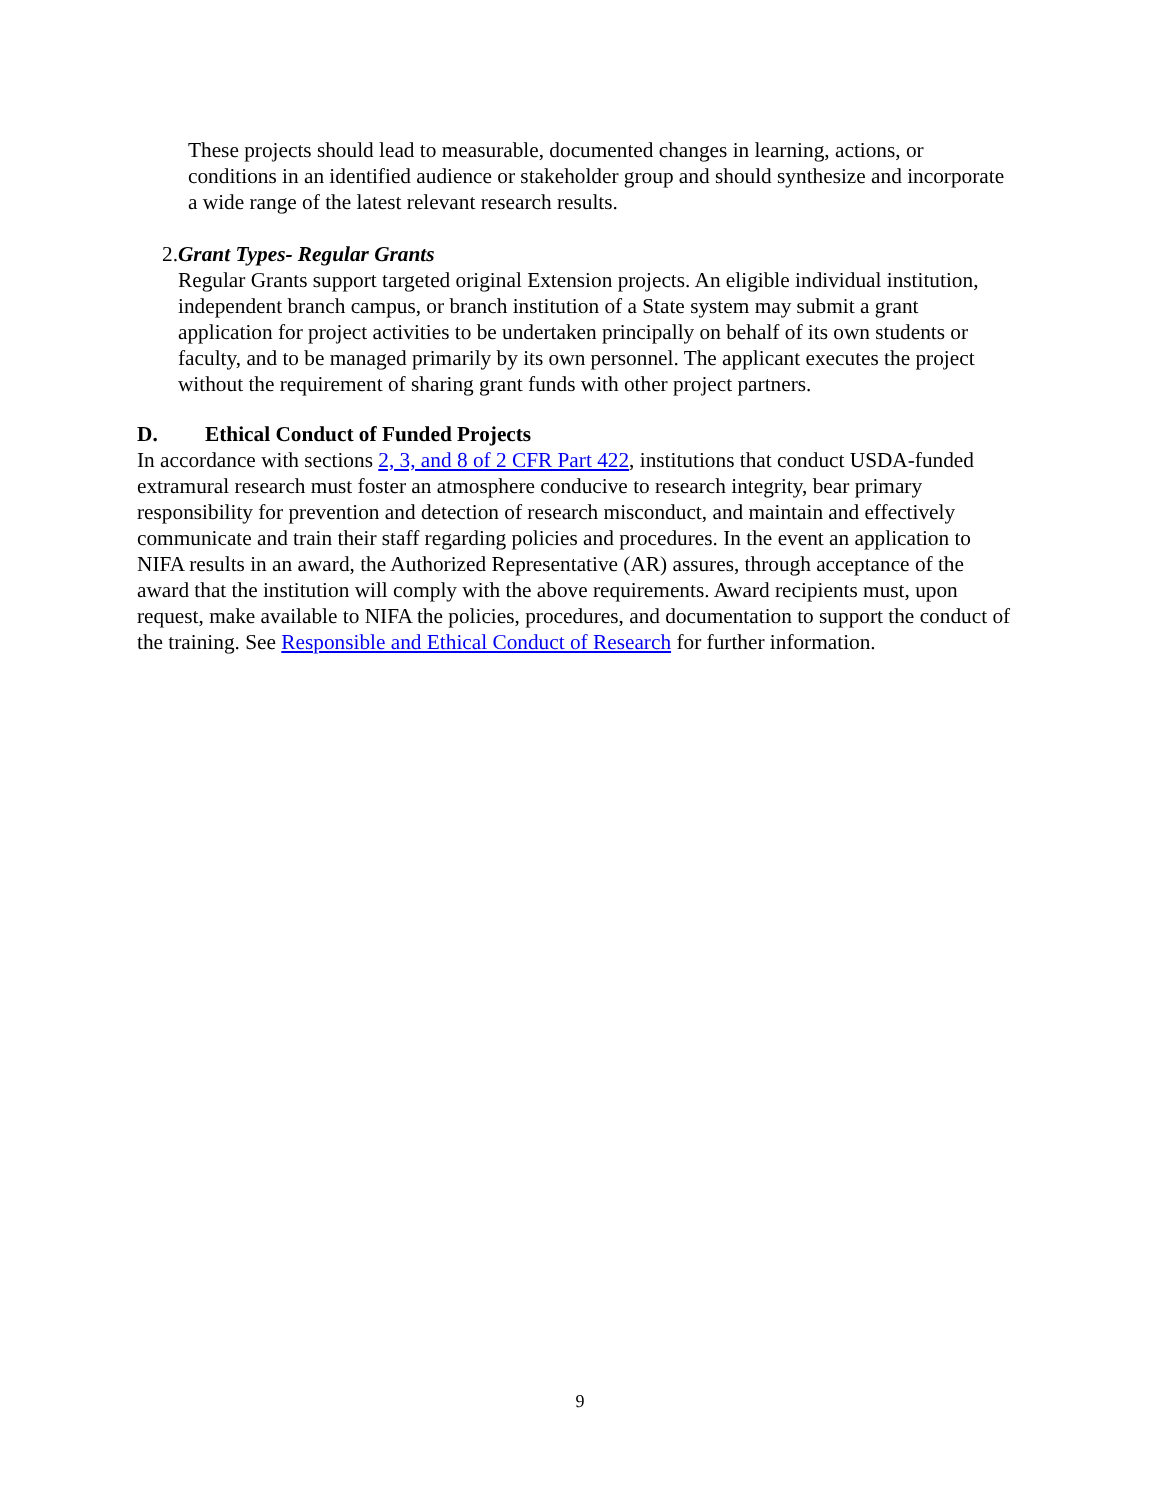These projects should lead to measurable, documented changes in learning, actions, or conditions in an identified audience or stakeholder group and should synthesize and incorporate a wide range of the latest relevant research results.
2. Grant Types- Regular Grants
Regular Grants support targeted original Extension projects. An eligible individual institution, independent branch campus, or branch institution of a State system may submit a grant application for project activities to be undertaken principally on behalf of its own students or faculty, and to be managed primarily by its own personnel. The applicant executes the project without the requirement of sharing grant funds with other project partners.
D. Ethical Conduct of Funded Projects
In accordance with sections 2, 3, and 8 of 2 CFR Part 422, institutions that conduct USDA-funded extramural research must foster an atmosphere conducive to research integrity, bear primary responsibility for prevention and detection of research misconduct, and maintain and effectively communicate and train their staff regarding policies and procedures. In the event an application to NIFA results in an award, the Authorized Representative (AR) assures, through acceptance of the award that the institution will comply with the above requirements. Award recipients must, upon request, make available to NIFA the policies, procedures, and documentation to support the conduct of the training. See Responsible and Ethical Conduct of Research for further information.
9